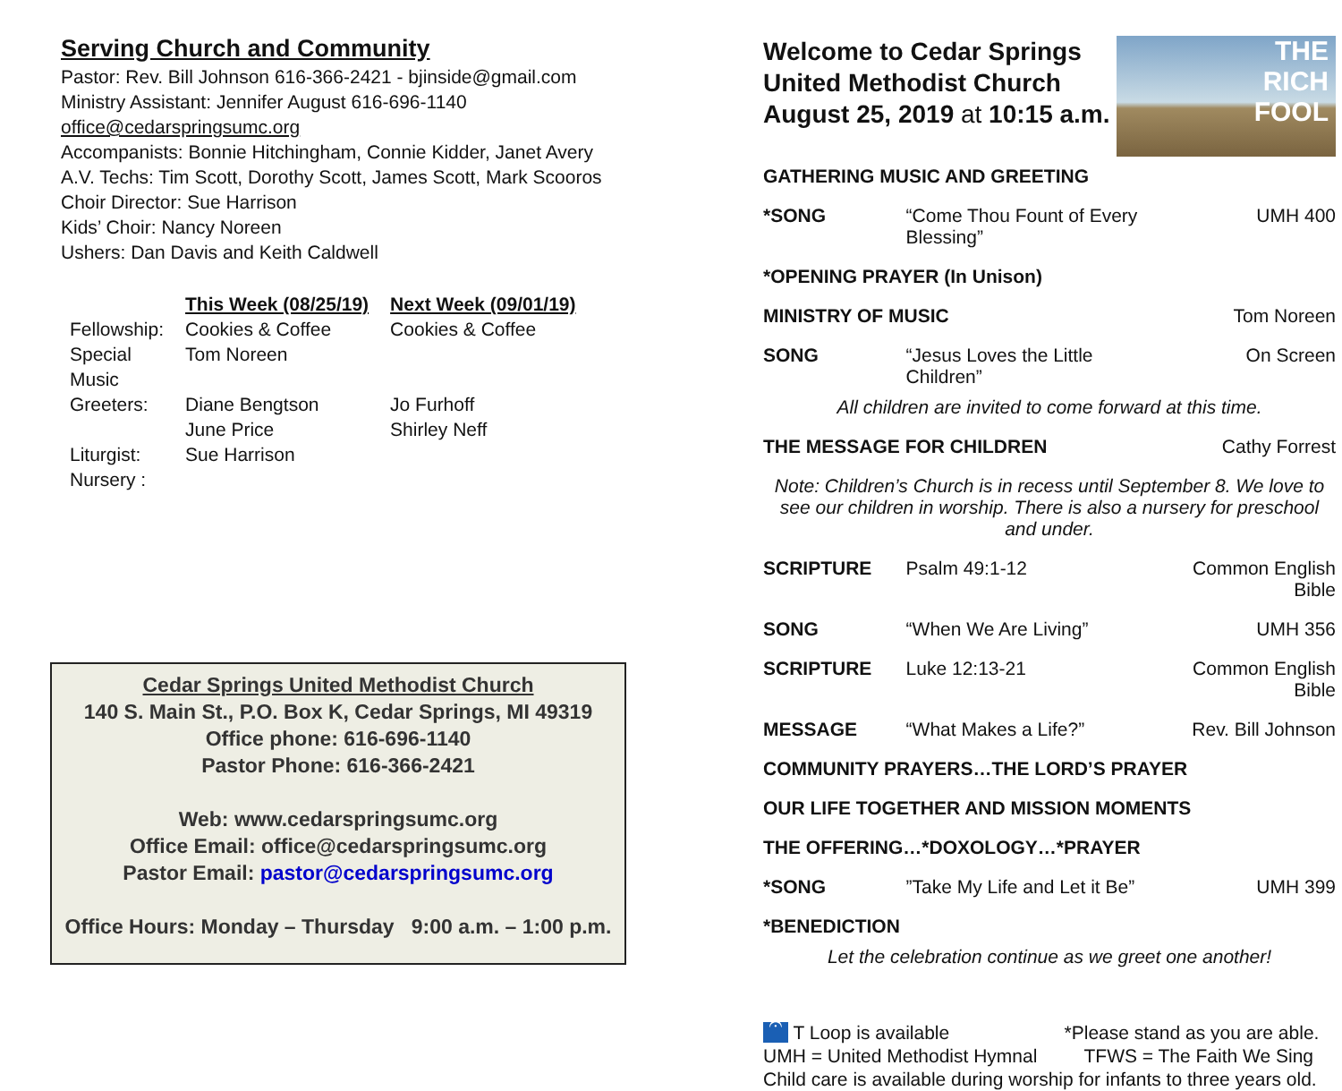Serving Church and Community
Pastor: Rev. Bill Johnson 616-366-2421 - bjinside@gmail.com
Ministry Assistant: Jennifer August 616-696-1140
office@cedarspringsumc.org
Accompanists: Bonnie Hitchingham, Connie Kidder, Janet Avery
A.V. Techs: Tim Scott, Dorothy Scott, James Scott, Mark Scooros
Choir Director: Sue Harrison
Kids’ Choir: Nancy Noreen
Ushers: Dan Davis and Keith Caldwell
| | This Week (08/25/19) | Next Week (09/01/19) |
| Fellowship: | Cookies & Coffee | Cookies & Coffee |
| Special Music | Tom Noreen | |
| Greeters: | Diane Bengtson June Price | Jo Furhoff Shirley Neff |
| Liturgist: | Sue Harrison | |
| Nursery : | | |
Cedar Springs United Methodist Church
140 S. Main St., P.O. Box K, Cedar Springs, MI 49319
Office phone: 616-696-1140
Pastor Phone: 616-366-2421
Web: www.cedarspringsumc.org
Office Email: office@cedarspringsumc.org
Pastor Email: pastor@cedarspringsumc.org
Office Hours: Monday – Thursday 9:00 a.m. – 1:00 p.m.
Welcome to Cedar Springs
United Methodist Church
August 25, 2019 at 10:15 a.m.
THE
RICH
FOOL
| GATHERING MUSIC AND GREETING | | |
| *SONG | “Come Thou Fount of Every Blessing” | UMH 400 |
| *OPENING PRAYER (In Unison) | | |
| MINISTRY OF MUSIC | | Tom Noreen |
| SONG | “Jesus Loves the Little Children” | On Screen |
| All children are invited to come forward at this time. | | |
| THE MESSAGE FOR CHILDREN | | Cathy Forrest |
| Note: Children’s Church is in recess until September 8. We love to see our children in worship. There is also a nursery for preschool and under. | | |
| SCRIPTURE | Psalm 49:1-12 | Common English Bible |
| SONG | “When We Are Living” | UMH 356 |
| SCRIPTURE | Luke 12:13-21 | Common English Bible |
| MESSAGE | “What Makes a Life?” | Rev. Bill Johnson |
| COMMUNITY PRAYERS…THE LORD’S PRAYER | | |
| OUR LIFE TOGETHER AND MISSION MOMENTS | | |
| THE OFFERING…*DOXOLOGY…*PRAYER | | |
| *SONG | ”Take My Life and Let it Be” | UMH 399 |
| *BENEDICTION | | |
| Let the celebration continue as we greet one another! | | |
𝄐 T Loop is available *Please stand as you are able.
UMH = United Methodist Hymnal TFWS = The Faith We Sing
Child care is available during worship for infants to three years old.